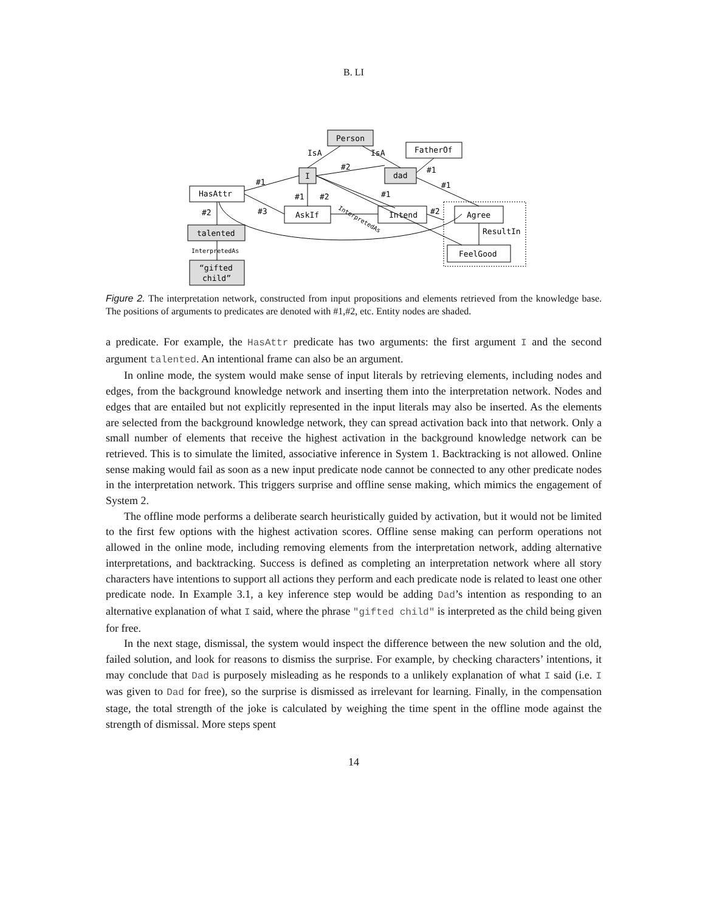B. LI
IsA
IsA
#2
#1
#1
#1
#1
#2
#1
#2
#3
#2
ResultIn
InterpretedAs
InterpretedAs
Person
FatherOf
I
dad
HasAttr
AskIf
Intend
Agree
FeelGood
talented
“gifted
child”
Figure 2. The interpretation network, constructed from input propositions and elements retrieved from the knowledge base. The positions of arguments to predicates are denoted with #1,#2, etc. Entity nodes are shaded.
a predicate. For example, the HasAttr predicate has two arguments: the first argument I and the second argument talented. An intentional frame can also be an argument.
In online mode, the system would make sense of input literals by retrieving elements, including nodes and edges, from the background knowledge network and inserting them into the interpretation network. Nodes and edges that are entailed but not explicitly represented in the input literals may also be inserted. As the elements are selected from the background knowledge network, they can spread activation back into that network. Only a small number of elements that receive the highest activation in the background knowledge network can be retrieved. This is to simulate the limited, associative inference in System 1. Backtracking is not allowed. Online sense making would fail as soon as a new input predicate node cannot be connected to any other predicate nodes in the interpretation network. This triggers surprise and offline sense making, which mimics the engagement of System 2.
The offline mode performs a deliberate search heuristically guided by activation, but it would not be limited to the first few options with the highest activation scores. Offline sense making can perform operations not allowed in the online mode, including removing elements from the interpretation network, adding alternative interpretations, and backtracking. Success is defined as completing an interpretation network where all story characters have intentions to support all actions they perform and each predicate node is related to least one other predicate node. In Example 3.1, a key inference step would be adding Dad’s intention as responding to an alternative explanation of what I said, where the phrase "gifted child" is interpreted as the child being given for free.
In the next stage, dismissal, the system would inspect the difference between the new solution and the old, failed solution, and look for reasons to dismiss the surprise. For example, by checking characters’ intentions, it may conclude that Dad is purposely misleading as he responds to a unlikely explanation of what I said (i.e. I was given to Dad for free), so the surprise is dismissed as irrelevant for learning. Finally, in the compensation stage, the total strength of the joke is calculated by weighing the time spent in the offline mode against the strength of dismissal. More steps spent
14